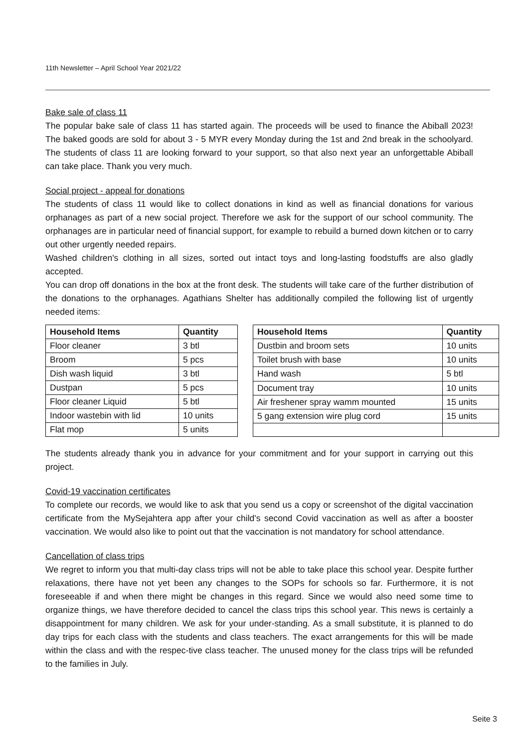11th Newsletter – April School Year 2021/22
Bake sale of class 11
The popular bake sale of class 11 has started again. The proceeds will be used to finance the Abiball 2023! The baked goods are sold for about 3 - 5 MYR every Monday during the 1st and 2nd break in the schoolyard. The students of class 11 are looking forward to your support, so that also next year an unforgettable Abiball can take place. Thank you very much.
Social project - appeal for donations
The students of class 11 would like to collect donations in kind as well as financial donations for various orphanages as part of a new social project. Therefore we ask for the support of our school community. The orphanages are in particular need of financial support, for example to rebuild a burned down kitchen or to carry out other urgently needed repairs.
Washed children's clothing in all sizes, sorted out intact toys and long-lasting foodstuffs are also gladly accepted.
You can drop off donations in the box at the front desk. The students will take care of the further distribution of the donations to the orphanages. Agathians Shelter has additionally compiled the following list of urgently needed items:
| Household Items | Quantity |
| --- | --- |
| Floor cleaner | 3 btl |
| Broom | 5 pcs |
| Dish wash liquid | 3 btl |
| Dustpan | 5 pcs |
| Floor cleaner Liquid | 5 btl |
| Indoor wastebin with lid | 10 units |
| Flat mop | 5 units |
| Household Items | Quantity |
| --- | --- |
| Dustbin and broom sets | 10 units |
| Toilet brush with base | 10 units |
| Hand wash | 5 btl |
| Document tray | 10 units |
| Air freshener spray wamm mounted | 15 units |
| 5 gang extension wire plug cord | 15 units |
The students already thank you in advance for your commitment and for your support in carrying out this project.
Covid-19 vaccination certificates
To complete our records, we would like to ask that you send us a copy or screenshot of the digital vaccination certificate from the MySejahtera app after your child's second Covid vaccination as well as after a booster vaccination. We would also like to point out that the vaccination is not mandatory for school attendance.
Cancellation of class trips
We regret to inform you that multi-day class trips will not be able to take place this school year. Despite further relaxations, there have not yet been any changes to the SOPs for schools so far. Furthermore, it is not foreseeable if and when there might be changes in this regard. Since we would also need some time to organize things, we have therefore decided to cancel the class trips this school year. This news is certainly a disappointment for many children. We ask for your under-standing. As a small substitute, it is planned to do day trips for each class with the students and class teachers. The exact arrangements for this will be made within the class and with the respec-tive class teacher. The unused money for the class trips will be refunded to the families in July.
Seite 3